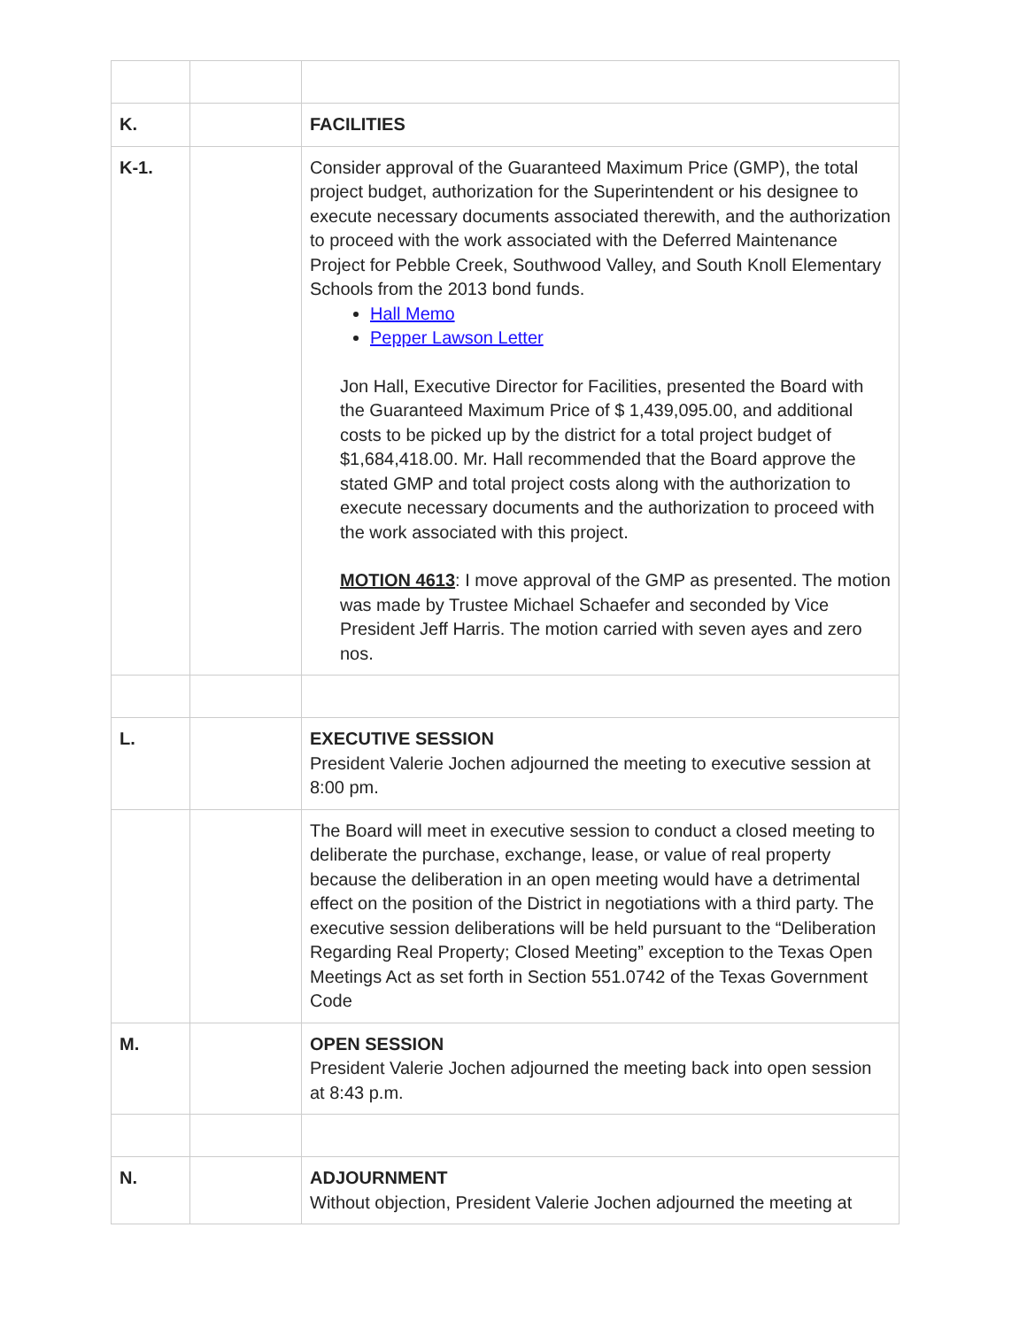| K. | | FACILITIES |
| K-1. | | Consider approval of the Guaranteed Maximum Price (GMP), the total project budget, authorization for the Superintendent or his designee to execute necessary documents associated therewith, and the authorization to proceed with the work associated with the Deferred Maintenance Project for Pebble Creek, Southwood Valley, and South Knoll Elementary Schools from the 2013 bond funds. Hall Memo Pepper Lawson Letter Jon Hall, Executive Director for Facilities, presented the Board with the Guaranteed Maximum Price of $ 1,439,095.00, and additional costs to be picked up by the district for a total project budget of $1,684,418.00. Mr. Hall recommended that the Board approve the stated GMP and total project costs along with the authorization to execute necessary documents and the authorization to proceed with the work associated with this project. MOTION 4613 : I move approval of the GMP as presented. The motion was made by Trustee Michael Schaefer and seconded by Vice President Jeff Harris. The motion carried with seven ayes and zero nos. |
| L. | | EXECUTIVE SESSION President Valerie Jochen adjourned the meeting to executive session at 8:00 pm. |
| | | The Board will meet in executive session to conduct a closed meeting to deliberate the purchase, exchange, lease, or value of real property because the deliberation in an open meeting would have a detrimental effect on the position of the District in negotiations with a third party. The executive session deliberations will be held pursuant to the “Deliberation Regarding Real Property; Closed Meeting” exception to the Texas Open Meetings Act as set forth in Section 551.0742 of the Texas Government Code |
| M. | | OPEN SESSION President Valerie Jochen adjourned the meeting back into open session at 8:43 p.m. |
| N. | | ADJOURNMENT Without objection, President Valerie Jochen adjourned the meeting at |